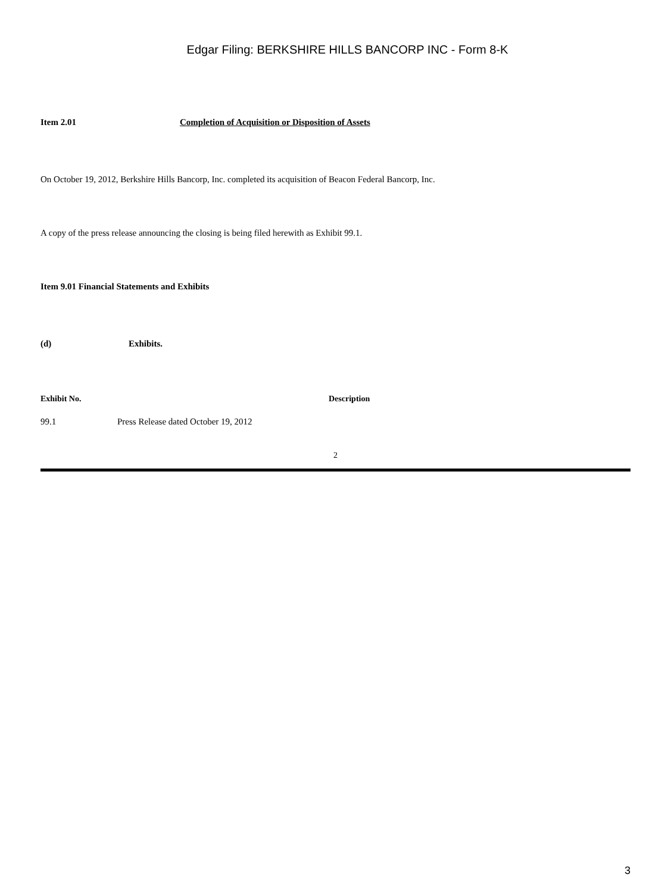Edgar Filing: BERKSHIRE HILLS BANCORP INC - Form 8-K
Item 2.01 Completion of Acquisition or Disposition of Assets
On October 19, 2012, Berkshire Hills Bancorp, Inc. completed its acquisition of Beacon Federal Bancorp, Inc.
A copy of the press release announcing the closing is being filed herewith as Exhibit 99.1.
Item 9.01 Financial Statements and Exhibits
(d) Exhibits.
| Exhibit No. | | Description |
| --- | --- | --- |
| 99.1 | Press Release dated October 19, 2012 | |
2
3